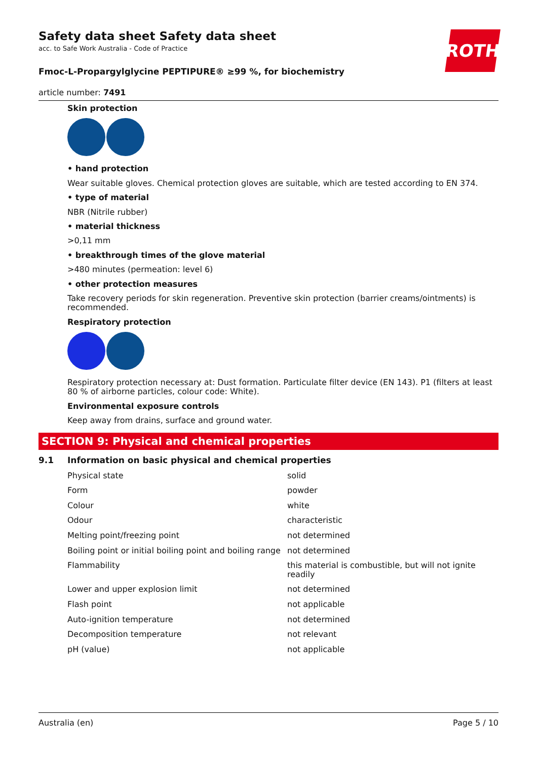ROTH
Safety data sheet Safety data sheet
acc. to Safe Work Australia - Code of Practice
Fmoc-L-Propargylglycine PEPTIPURE® ≥99 %, for biochemistry
article number: 7491
Skin protection
• hand protection
Wear suitable gloves. Chemical protection gloves are suitable, which are tested according to EN 374.
• type of material
NBR (Nitrile rubber)
• material thickness
>0,11 mm
• breakthrough times of the glove material
>480 minutes (permeation: level 6)
• other protection measures
Take recovery periods for skin regeneration. Preventive skin protection (barrier creams/ointments) is recommended.
Respiratory protection
Respiratory protection necessary at: Dust formation. Particulate filter device (EN 143). P1 (filters at least 80 % of airborne particles, colour code: White).
Environmental exposure controls
Keep away from drains, surface and ground water.
SECTION 9: Physical and chemical properties
9.1 Information on basic physical and chemical properties
| Physical state | solid |
| Form | powder |
| Colour | white |
| Odour | characteristic |
| Melting point/freezing point | not determined |
| Boiling point or initial boiling point and boiling range | not determined |
| Flammability | this material is combustible, but will not ignite readily |
| Lower and upper explosion limit | not determined |
| Flash point | not applicable |
| Auto-ignition temperature | not determined |
| Decomposition temperature | not relevant |
| pH (value) | not applicable |
Australia (en) Page 5 / 10